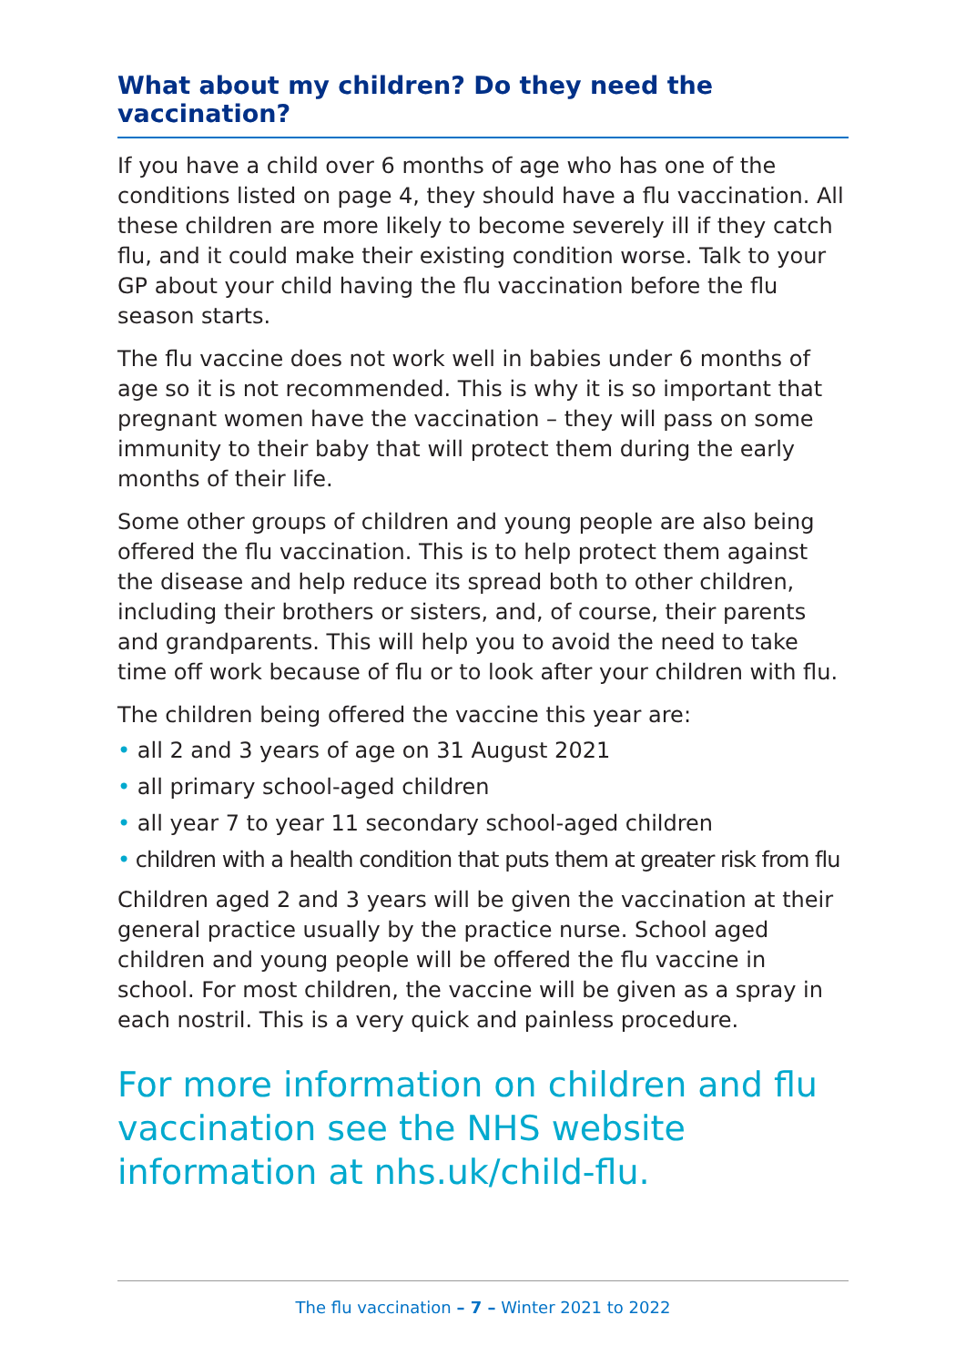What about my children? Do they need the vaccination?
If you have a child over 6 months of age who has one of the conditions listed on page 4, they should have a flu vaccination. All these children are more likely to become severely ill if they catch flu, and it could make their existing condition worse. Talk to your GP about your child having the flu vaccination before the flu season starts.
The flu vaccine does not work well in babies under 6 months of age so it is not recommended. This is why it is so important that pregnant women have the vaccination – they will pass on some immunity to their baby that will protect them during the early months of their life.
Some other groups of children and young people are also being offered the flu vaccination. This is to help protect them against the disease and help reduce its spread both to other children, including their brothers or sisters, and, of course, their parents and grandparents. This will help you to avoid the need to take time off work because of flu or to look after your children with flu.
The children being offered the vaccine this year are:
• all 2 and 3 years of age on 31 August 2021
• all primary school-aged children
• all year 7 to year 11 secondary school-aged children
• children with a health condition that puts them at greater risk from flu
Children aged 2 and 3 years will be given the vaccination at their general practice usually by the practice nurse. School aged children and young people will be offered the flu vaccine in school. For most children, the vaccine will be given as a spray in each nostril. This is a very quick and painless procedure.
For more information on children and flu vaccination see the NHS website information at nhs.uk/child-flu.
The flu vaccination – 7 – Winter 2021 to 2022